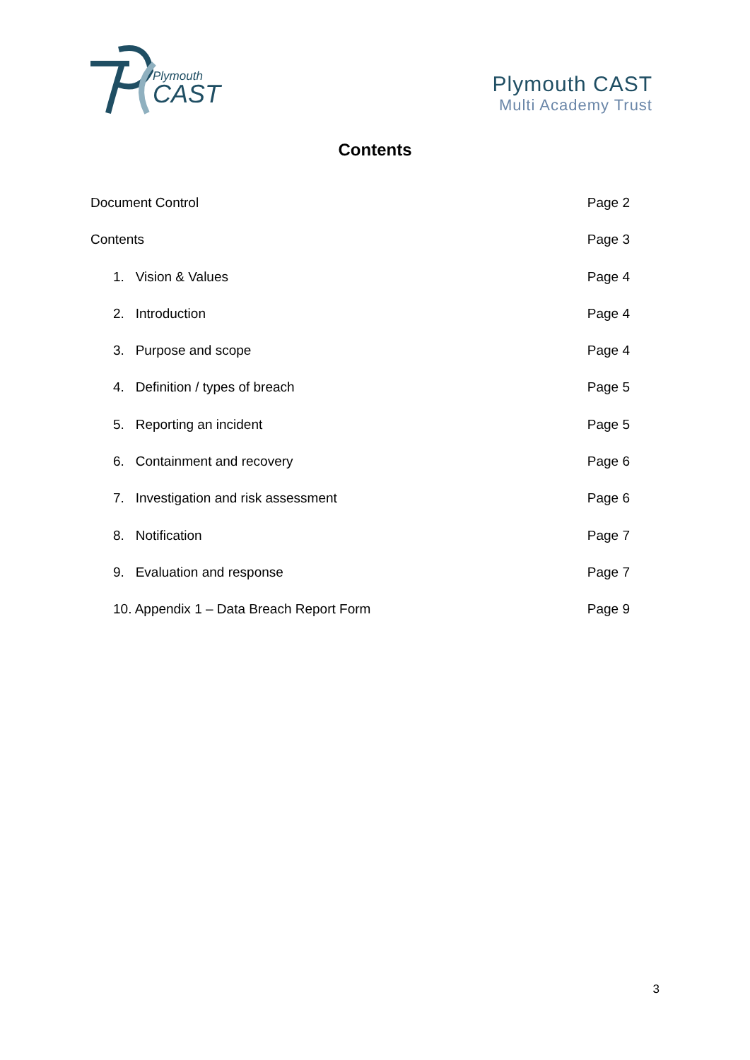Plymouth
CAST
Plymouth CAST
Multi Academy Trust
Contents
Document Control Page 2
Contents Page 3
1. Vision & Values Page 4
2. Introduction Page 4
3. Purpose and scope Page 4
4. Definition / types of breach Page 5
5. Reporting an incident Page 5
6. Containment and recovery Page 6
7. Investigation and risk assessment Page 6
8. Notification Page 7
9. Evaluation and response Page 7
10. Appendix 1 – Data Breach Report Form Page 9
3